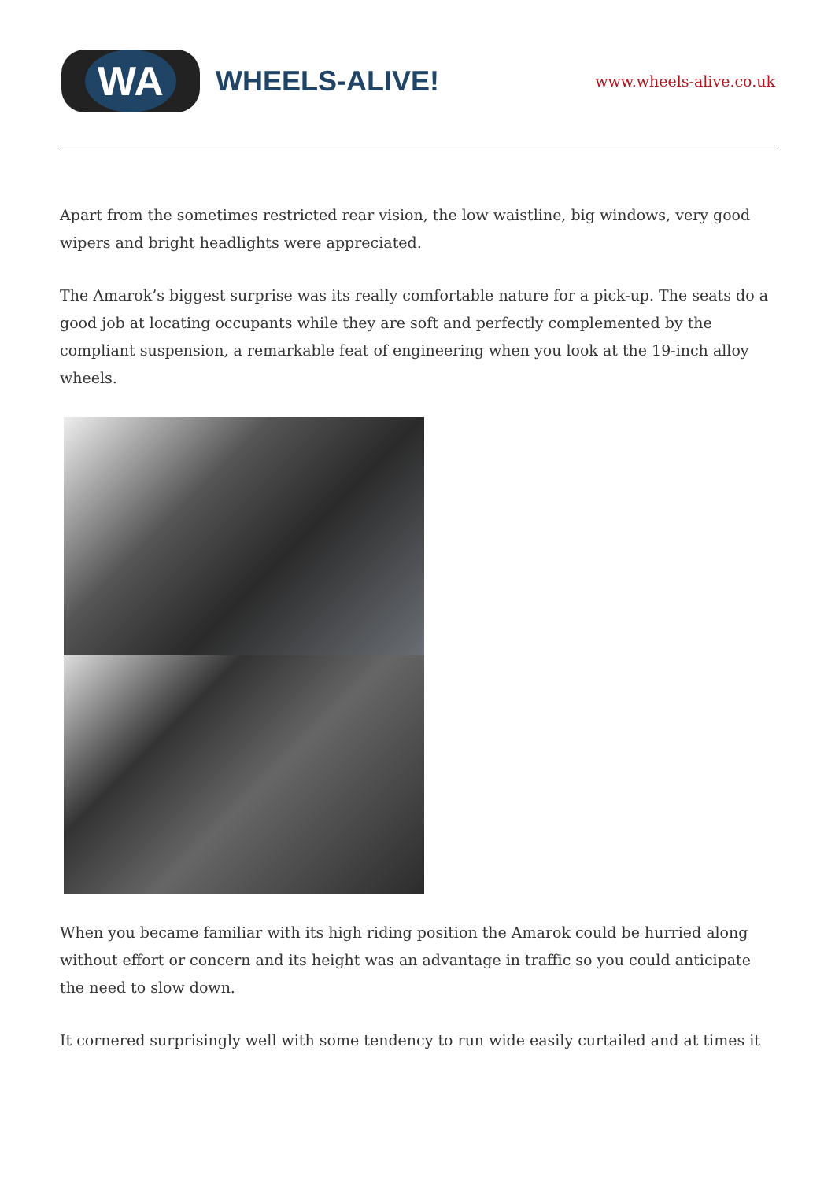WA
WHEELS-ALIVE!
www.wheels-alive.co.uk
Apart from the sometimes restricted rear vision, the low waistline, big windows, very good wipers and bright headlights were appreciated.
The Amarok’s biggest surprise was its really comfortable nature for a pick-up. The seats do a good job at locating occupants while they are soft and perfectly complemented by the compliant suspension, a remarkable feat of engineering when you look at the 19-inch alloy wheels.
When you became familiar with its high riding position the Amarok could be hurried along without effort or concern and its height was an advantage in traffic so you could anticipate the need to slow down.
It cornered surprisingly well with some tendency to run wide easily curtailed and at times it